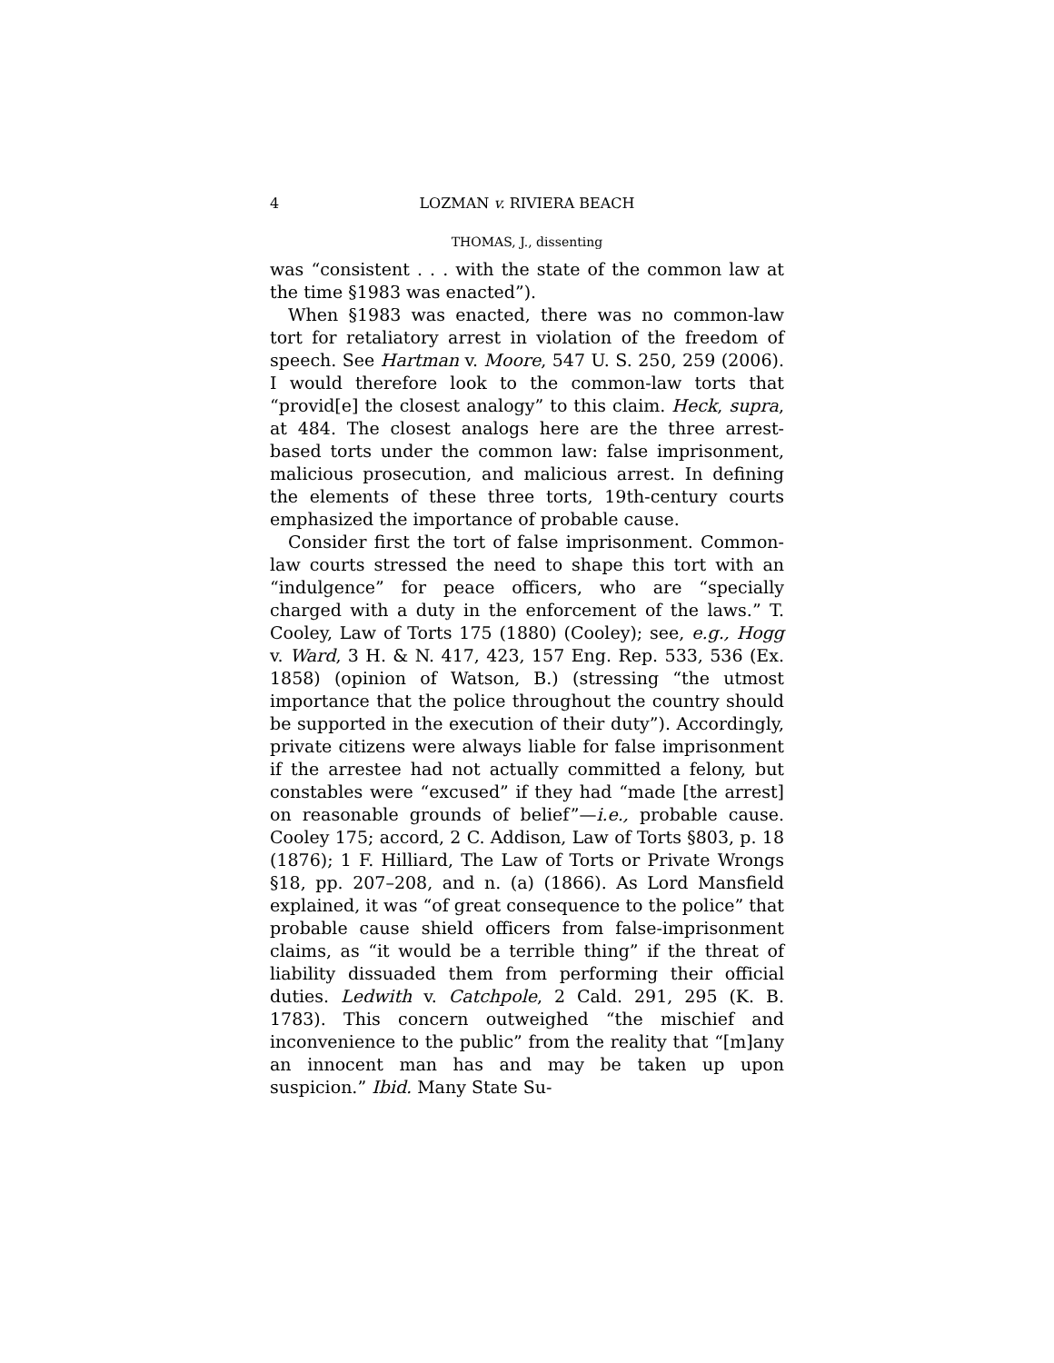4 LOZMAN v. RIVIERA BEACH
THOMAS, J., dissenting
was “consistent . . . with the state of the common law at the time §1983 was enacted”).
When §1983 was enacted, there was no common-law tort for retaliatory arrest in violation of the freedom of speech. See Hartman v. Moore, 547 U. S. 250, 259 (2006). I would therefore look to the common-law torts that “provid[e] the closest analogy” to this claim. Heck, supra, at 484. The closest analogs here are the three arrest-based torts under the common law: false imprisonment, malicious prosecution, and malicious arrest. In defining the elements of these three torts, 19th-century courts emphasized the importance of probable cause.
Consider first the tort of false imprisonment. Common-law courts stressed the need to shape this tort with an “indulgence” for peace officers, who are “specially charged with a duty in the enforcement of the laws.” T. Cooley, Law of Torts 175 (1880) (Cooley); see, e.g., Hogg v. Ward, 3 H. & N. 417, 423, 157 Eng. Rep. 533, 536 (Ex. 1858) (opinion of Watson, B.) (stressing “the utmost importance that the police throughout the country should be supported in the execution of their duty”). Accordingly, private citizens were always liable for false imprisonment if the arrestee had not actually committed a felony, but constables were “excused” if they had “made [the arrest] on reasonable grounds of belief”—i.e., probable cause. Cooley 175; accord, 2 C. Addison, Law of Torts §803, p. 18 (1876); 1 F. Hilliard, The Law of Torts or Private Wrongs §18, pp. 207–208, and n. (a) (1866). As Lord Mansfield explained, it was “of great consequence to the police” that probable cause shield officers from false-imprisonment claims, as “it would be a terrible thing” if the threat of liability dissuaded them from performing their official duties. Ledwith v. Catchpole, 2 Cald. 291, 295 (K. B. 1783). This concern outweighed “the mischief and inconvenience to the public” from the reality that “[m]any an innocent man has and may be taken up upon suspicion.” Ibid. Many State Su-